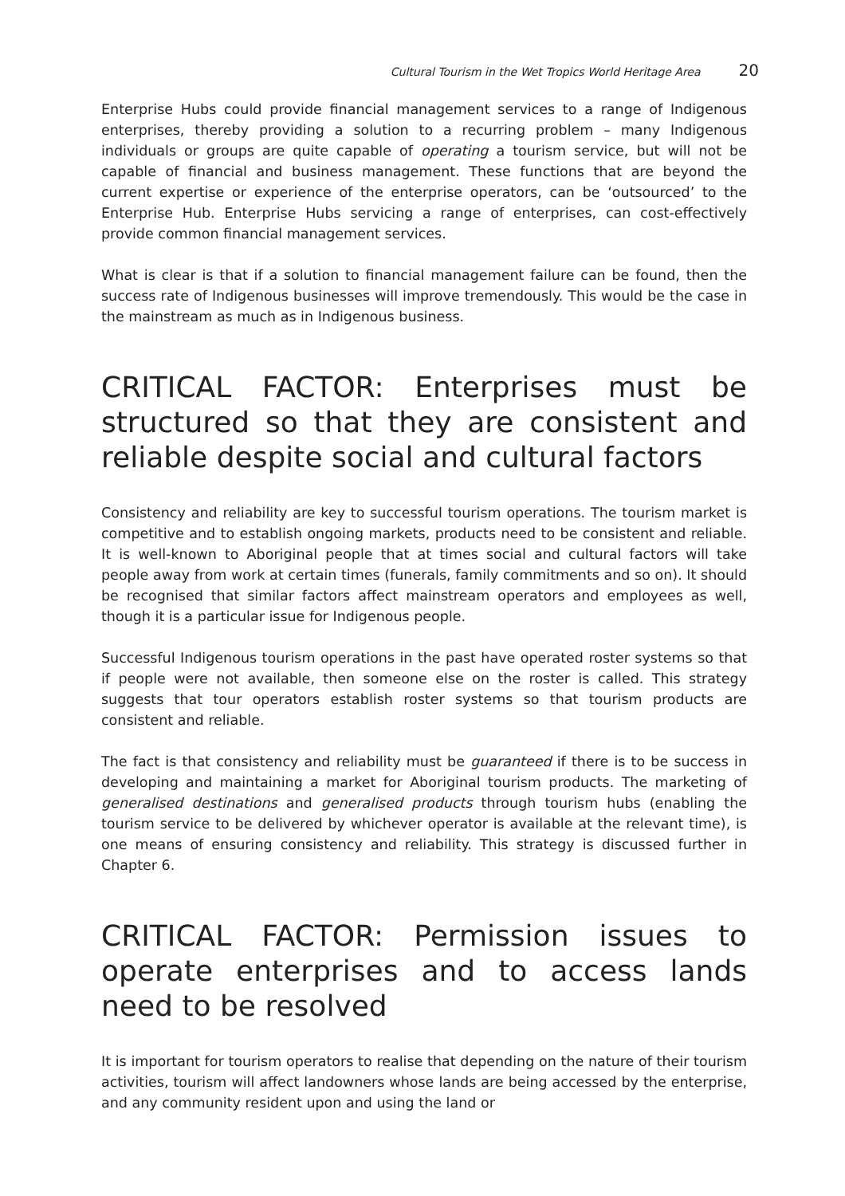Cultural Tourism in the Wet Tropics World Heritage Area 20
Enterprise Hubs could provide financial management services to a range of Indigenous enterprises, thereby providing a solution to a recurring problem – many Indigenous individuals or groups are quite capable of operating a tourism service, but will not be capable of financial and business management. These functions that are beyond the current expertise or experience of the enterprise operators, can be ‘outsourced’ to the Enterprise Hub. Enterprise Hubs servicing a range of enterprises, can cost-effectively provide common financial management services.
What is clear is that if a solution to financial management failure can be found, then the success rate of Indigenous businesses will improve tremendously. This would be the case in the mainstream as much as in Indigenous business.
CRITICAL FACTOR: Enterprises must be structured so that they are consistent and reliable despite social and cultural factors
Consistency and reliability are key to successful tourism operations. The tourism market is competitive and to establish ongoing markets, products need to be consistent and reliable. It is well-known to Aboriginal people that at times social and cultural factors will take people away from work at certain times (funerals, family commitments and so on). It should be recognised that similar factors affect mainstream operators and employees as well, though it is a particular issue for Indigenous people.
Successful Indigenous tourism operations in the past have operated roster systems so that if people were not available, then someone else on the roster is called. This strategy suggests that tour operators establish roster systems so that tourism products are consistent and reliable.
The fact is that consistency and reliability must be guaranteed if there is to be success in developing and maintaining a market for Aboriginal tourism products. The marketing of generalised destinations and generalised products through tourism hubs (enabling the tourism service to be delivered by whichever operator is available at the relevant time), is one means of ensuring consistency and reliability. This strategy is discussed further in Chapter 6.
CRITICAL FACTOR: Permission issues to operate enterprises and to access lands need to be resolved
It is important for tourism operators to realise that depending on the nature of their tourism activities, tourism will affect landowners whose lands are being accessed by the enterprise, and any community resident upon and using the land or